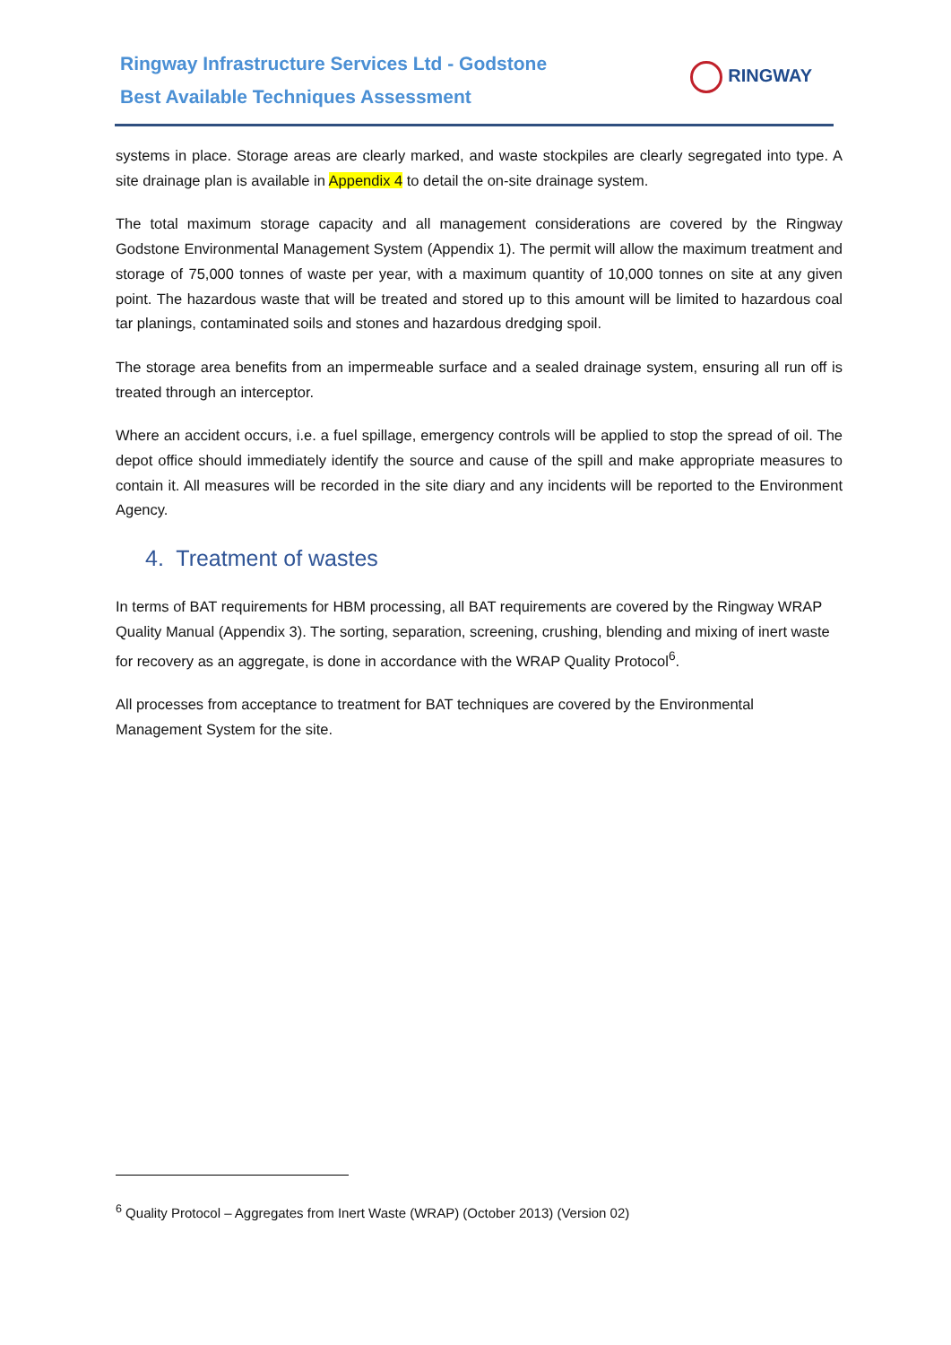Ringway Infrastructure Services Ltd - Godstone
Best Available Techniques Assessment
RINGWAY
systems in place. Storage areas are clearly marked, and waste stockpiles are clearly segregated into type. A site drainage plan is available in Appendix 4 to detail the on-site drainage system.
The total maximum storage capacity and all management considerations are covered by the Ringway Godstone Environmental Management System (Appendix 1). The permit will allow the maximum treatment and storage of 75,000 tonnes of waste per year, with a maximum quantity of 10,000 tonnes on site at any given point. The hazardous waste that will be treated and stored up to this amount will be limited to hazardous coal tar planings, contaminated soils and stones and hazardous dredging spoil.
The storage area benefits from an impermeable surface and a sealed drainage system, ensuring all run off is treated through an interceptor.
Where an accident occurs, i.e. a fuel spillage, emergency controls will be applied to stop the spread of oil. The depot office should immediately identify the source and cause of the spill and make appropriate measures to contain it. All measures will be recorded in the site diary and any incidents will be reported to the Environment Agency.
4. Treatment of wastes
In terms of BAT requirements for HBM processing, all BAT requirements are covered by the Ringway WRAP Quality Manual (Appendix 3). The sorting, separation, screening, crushing, blending and mixing of inert waste for recovery as an aggregate, is done in accordance with the WRAP Quality Protocol<sup>6</sup>.
All processes from acceptance to treatment for BAT techniques are covered by the Environmental Management System for the site.
<sup>6</sup> Quality Protocol – Aggregates from Inert Waste (WRAP) (October 2013) (Version 02)